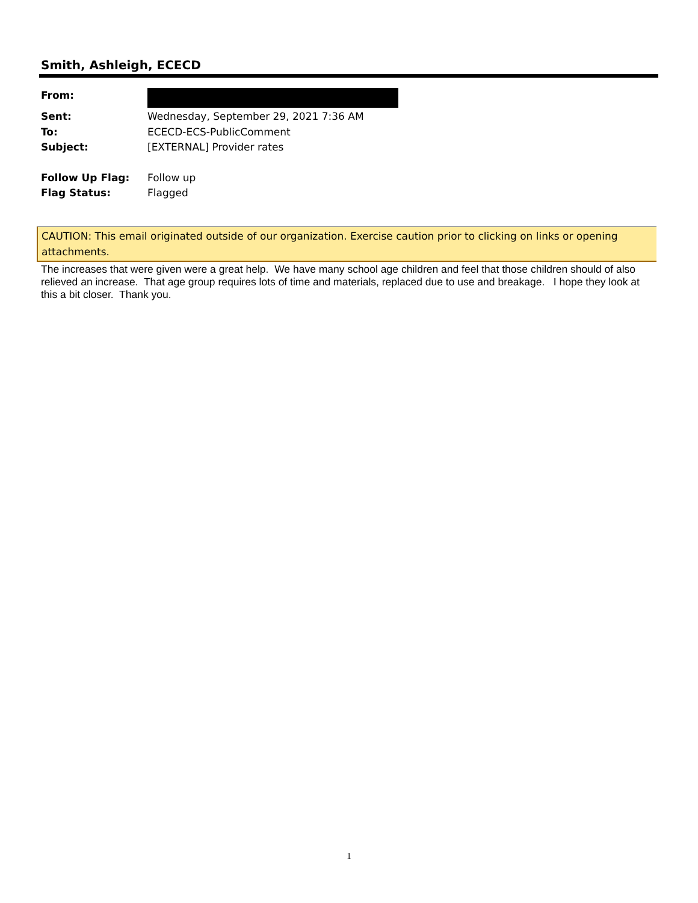Smith, Ashleigh, ECECD
| From: | |
| Sent: | Wednesday, September 29, 2021 7:36 AM |
| To: | ECECD-ECS-PublicComment |
| Subject: | [EXTERNAL] Provider rates |
| Follow Up Flag: | Follow up |
| Flag Status: | Flagged |
CAUTION: This email originated outside of our organization. Exercise caution prior to clicking on links or opening attachments.
The increases that were given were a great help. We have many school age children and feel that those children should of also relieved an increase. That age group requires lots of time and materials, replaced due to use and breakage. I hope they look at this a bit closer. Thank you.
1